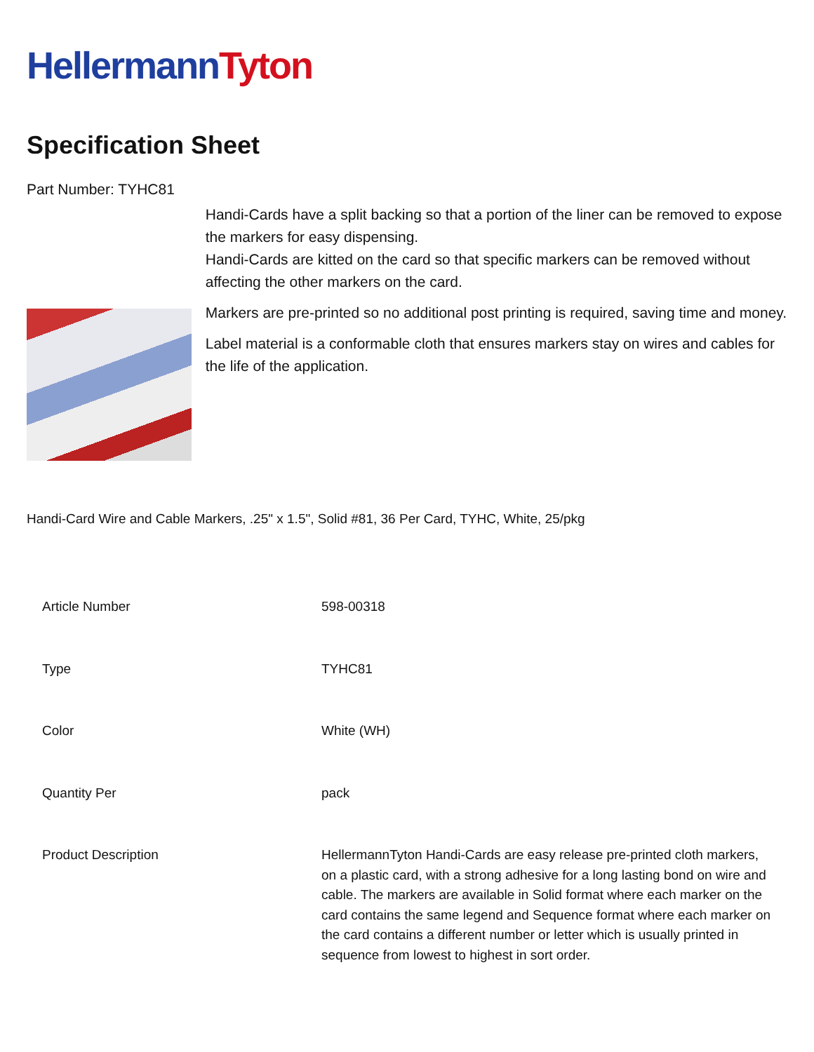Hellermann Tyton
Specification Sheet
Part Number: TYHC81
Handi-Cards have a split backing so that a portion of the liner can be removed to expose the markers for easy dispensing.
Handi-Cards are kitted on the card so that specific markers can be removed without affecting the other markers on the card.
Markers are pre-printed so no additional post printing is required, saving time and money.
Label material is a conformable cloth that ensures markers stay on wires and cables for the life of the application.
Handi-Card Wire and Cable Markers, .25" x 1.5", Solid #81, 36 Per Card, TYHC, White, 25/pkg
| Article Number | 598-00318 |
| Type | TYHC81 |
| Color | White (WH) |
| Quantity Per | pack |
| Product Description | HellermannTyton Handi-Cards are easy release pre-printed cloth markers, on a plastic card, with a strong adhesive for a long lasting bond on wire and cable. The markers are available in Solid format where each marker on the card contains the same legend and Sequence format where each marker on the card contains a different number or letter which is usually printed in sequence from lowest to highest in sort order. |